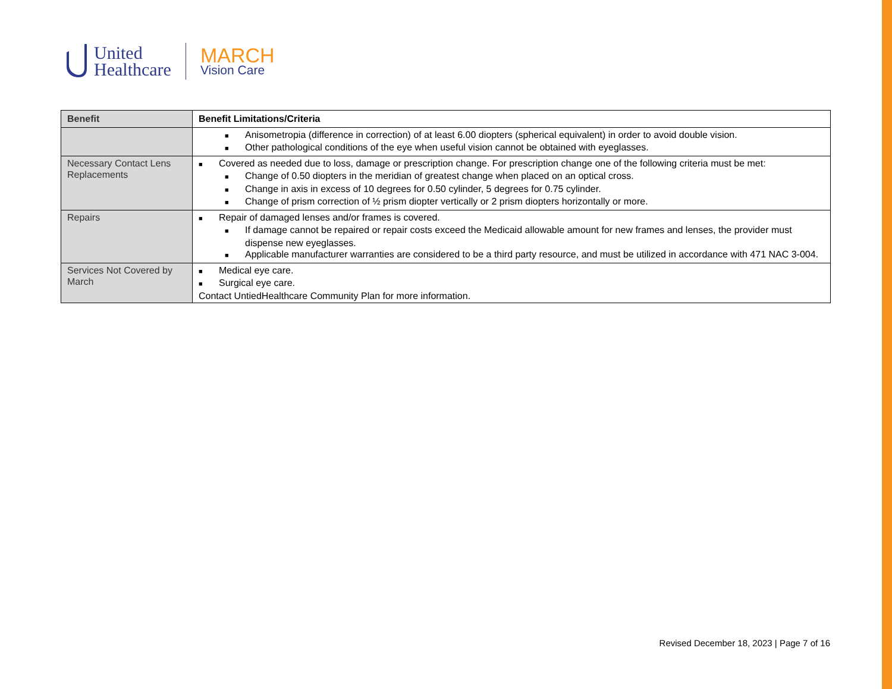United
Healthcare
MARCH
Vision Care
| Benefit | Benefit Limitations/Criteria |
| --- | --- |
| | ■ Anisometropia (difference in correction) of at least 6.00 diopters (spherical equivalent) in order to avoid double vision. ■ Other pathological conditions of the eye when useful vision cannot be obtained with eyeglasses. |
| Necessary Contact Lens Replacements | ■ Covered as needed due to loss, damage or prescription change. For prescription change one of the following criteria must be met: ■ Change of 0.50 diopters in the meridian of greatest change when placed on an optical cross. ■ Change in axis in excess of 10 degrees for 0.50 cylinder, 5 degrees for 0.75 cylinder. ■ Change of prism correction of ½ prism diopter vertically or 2 prism diopters horizontally or more. |
| Repairs | ■ Repair of damaged lenses and/or frames is covered. ■ If damage cannot be repaired or repair costs exceed the Medicaid allowable amount for new frames and lenses, the provider must dispense new eyeglasses. ■ Applicable manufacturer warranties are considered to be a third party resource, and must be utilized in accordance with 471 NAC 3-004. |
| Services Not Covered by March | ■ Medical eye care. ■ Surgical eye care. Contact UntiedHealthcare Community Plan for more information. |
Revised December 18, 2023 | Page 7 of 16